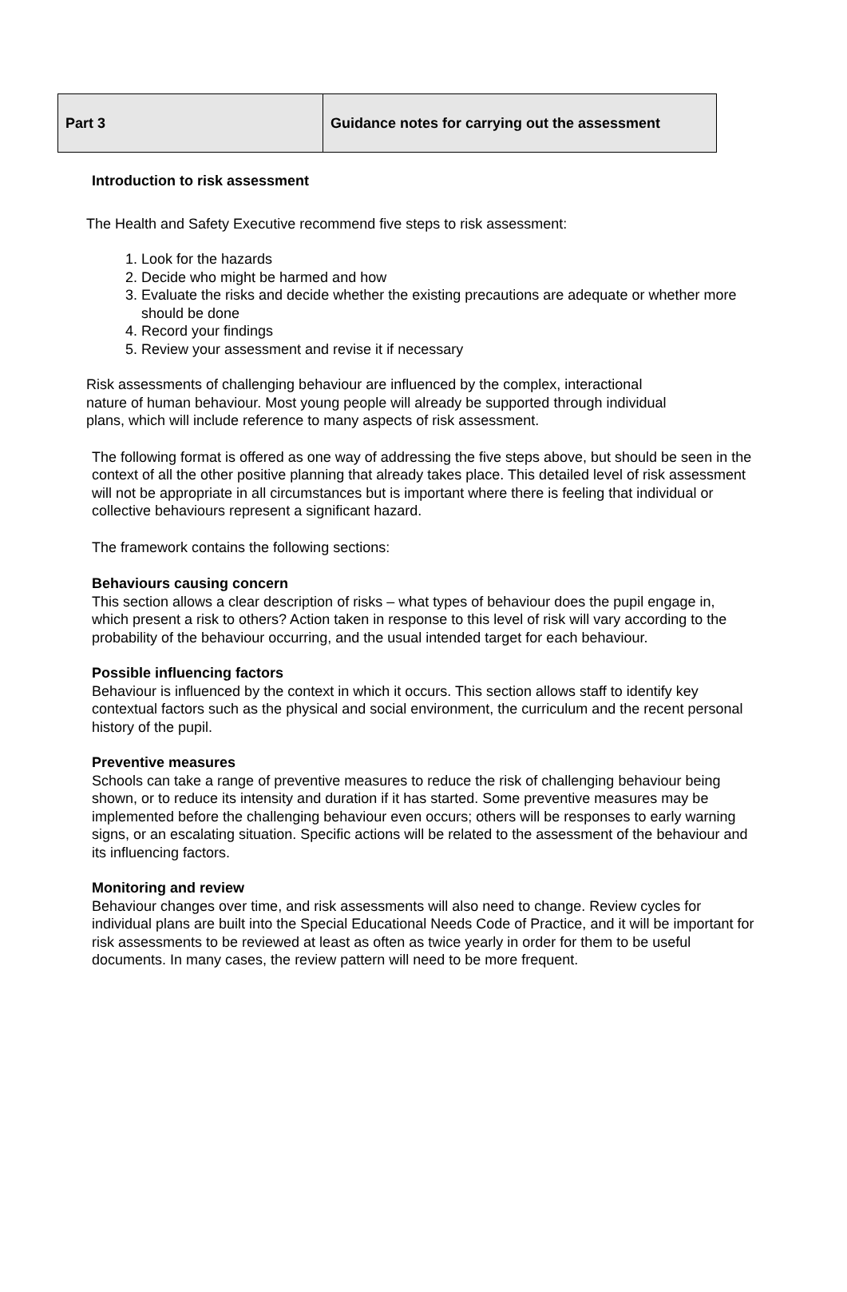| Part 3 | Guidance notes for carrying out the assessment |
Introduction to risk assessment
The Health and Safety Executive recommend five steps to risk assessment:
1. Look for the hazards
2. Decide who might be harmed and how
3. Evaluate the risks and decide whether the existing precautions are adequate or whether more should be done
4. Record your findings
5. Review your assessment and revise it if necessary
Risk assessments of challenging behaviour are influenced by the complex, interactional nature of human behaviour. Most young people will already be supported through individual plans, which will include reference to many aspects of risk assessment.
The following format is offered as one way of addressing the five steps above, but should be seen in the context of all the other positive planning that already takes place. This detailed level of risk assessment will not be appropriate in all circumstances but is important where there is feeling that individual or collective behaviours represent a significant hazard.
The framework contains the following sections:
Behaviours causing concern
This section allows a clear description of risks – what types of behaviour does the pupil engage in, which present a risk to others? Action taken in response to this level of risk will vary according to the probability of the behaviour occurring, and the usual intended target for each behaviour.
Possible influencing factors
Behaviour is influenced by the context in which it occurs. This section allows staff to identify key contextual factors such as the physical and social environment, the curriculum and the recent personal history of the pupil.
Preventive measures
Schools can take a range of preventive measures to reduce the risk of challenging behaviour being shown, or to reduce its intensity and duration if it has started. Some preventive measures may be implemented before the challenging behaviour even occurs; others will be responses to early warning signs, or an escalating situation. Specific actions will be related to the assessment of the behaviour and its influencing factors.
Monitoring and review
Behaviour changes over time, and risk assessments will also need to change. Review cycles for individual plans are built into the Special Educational Needs Code of Practice, and it will be important for risk assessments to be reviewed at least as often as twice yearly in order for them to be useful documents. In many cases, the review pattern will need to be more frequent.